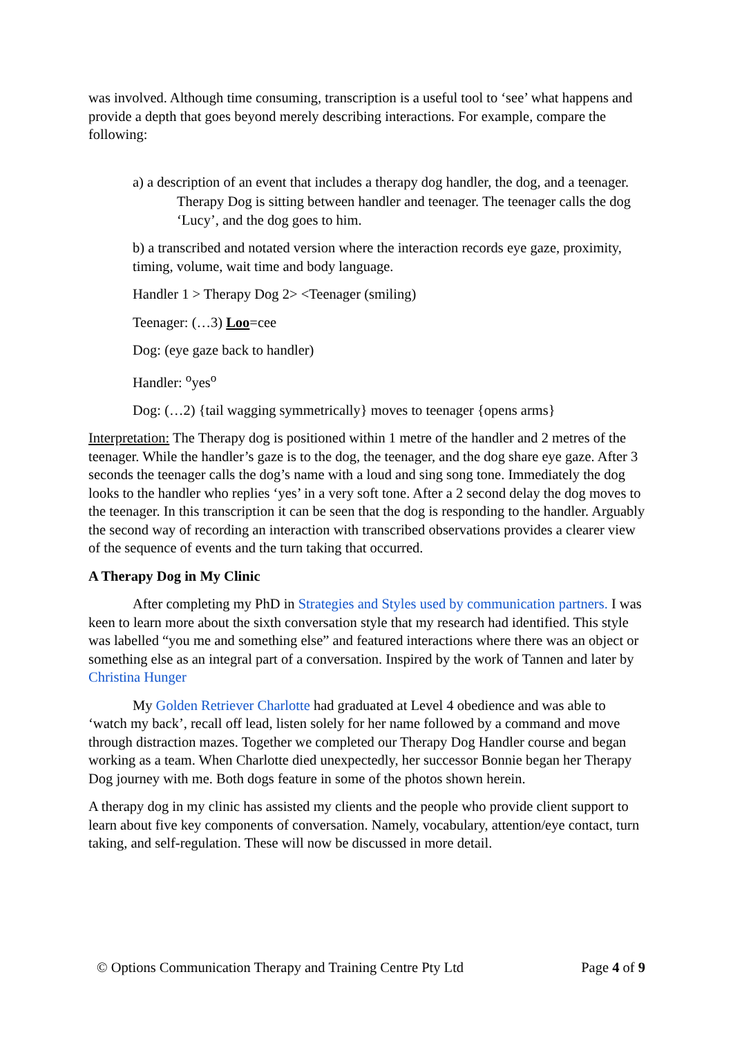was involved. Although time consuming, transcription is a useful tool to ‘see’ what happens and provide a depth that goes beyond merely describing interactions. For example, compare the following:
a) a description of an event that includes a therapy dog handler, the dog, and a teenager.
Therapy Dog is sitting between handler and teenager. The teenager calls the dog ‘Lucy’, and the dog goes to him.
b) a transcribed and notated version where the interaction records eye gaze, proximity, timing, volume, wait time and body language.
Handler 1 > Therapy Dog 2> <Teenager (smiling)
Teenager: (…3) Loo=cee
Dog: (eye gaze back to handler)
Handler: <sup>o</sup>yes<sup>o</sup>
Dog: (…2) {tail wagging symmetrically} moves to teenager {opens arms}
Interpretation: The Therapy dog is positioned within 1 metre of the handler and 2 metres of the teenager. While the handler’s gaze is to the dog, the teenager, and the dog share eye gaze. After 3 seconds the teenager calls the dog’s name with a loud and sing song tone. Immediately the dog looks to the handler who replies ‘yes’ in a very soft tone. After a 2 second delay the dog moves to the teenager. In this transcription it can be seen that the dog is responding to the handler. Arguably the second way of recording an interaction with transcribed observations provides a clearer view of the sequence of events and the turn taking that occurred.
A Therapy Dog in My Clinic
After completing my PhD in Strategies and Styles used by communication partners. I was keen to learn more about the sixth conversation style that my research had identified. This style was labelled “you me and something else” and featured interactions where there was an object or something else as an integral part of a conversation. Inspired by the work of Tannen and later by Christina Hunger
My Golden Retriever Charlotte had graduated at Level 4 obedience and was able to ‘watch my back’, recall off lead, listen solely for her name followed by a command and move through distraction mazes. Together we completed our Therapy Dog Handler course and began working as a team. When Charlotte died unexpectedly, her successor Bonnie began her Therapy Dog journey with me. Both dogs feature in some of the photos shown herein.
A therapy dog in my clinic has assisted my clients and the people who provide client support to learn about five key components of conversation. Namely, vocabulary, attention/eye contact, turn taking, and self-regulation. These will now be discussed in more detail.
© Options Communication Therapy and Training Centre Pty Ltd Page 4 of 9